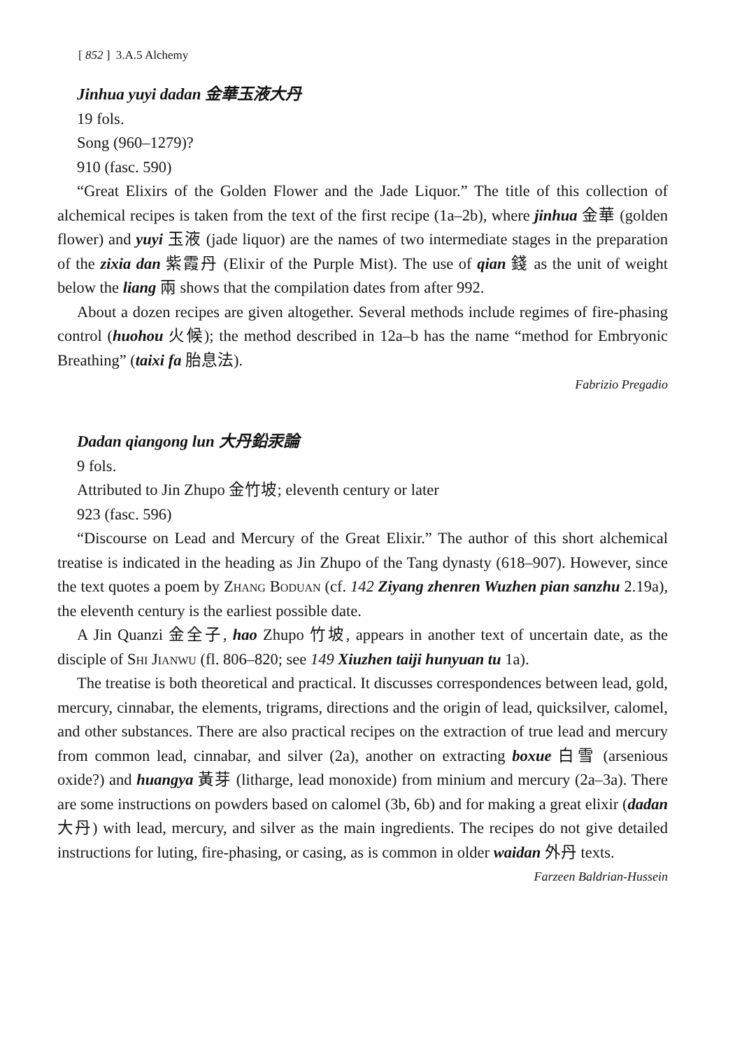[ 852 ] 3.A.5 Alchemy
Jinhua yuyi dadan 金華玉液大丹
19 fols.
Song (960–1279)?
910 (fasc. 590)
“Great Elixirs of the Golden Flower and the Jade Liquor.” The title of this collection of alchemical recipes is taken from the text of the first recipe (1a–2b), where jinhua 金華 (golden flower) and yuyi 玉液 (jade liquor) are the names of two intermediate stages in the preparation of the zixia dan 紫霞丹 (Elixir of the Purple Mist). The use of qian 錢 as the unit of weight below the liang 兩 shows that the compilation dates from after 992.
About a dozen recipes are given altogether. Several methods include regimes of fire-phasing control (huohou 火候); the method described in 12a–b has the name “method for Embryonic Breathing” (taixi fa 胎息法).
Fabrizio Pregadio
Dadan qiangong lun 大丹鉛汞論
9 fols.
Attributed to Jin Zhupo 金竹坡; eleventh century or later
923 (fasc. 596)
“Discourse on Lead and Mercury of the Great Elixir.” The author of this short alchemical treatise is indicated in the heading as Jin Zhupo of the Tang dynasty (618–907). However, since the text quotes a poem by Zhang Boduan (cf. 142 Ziyang zhenren Wuzhen pian sanzhu 2.19a), the eleventh century is the earliest possible date.
A Jin Quanzi 金全子, hao Zhupo 竹坡, appears in another text of uncertain date, as the disciple of Shi Jianwu (fl. 806–820; see 149 Xiuzhen taiji hunyuan tu 1a).
The treatise is both theoretical and practical. It discusses correspondences between lead, gold, mercury, cinnabar, the elements, trigrams, directions and the origin of lead, quicksilver, calomel, and other substances. There are also practical recipes on the extraction of true lead and mercury from common lead, cinnabar, and silver (2a), another on extracting boxue 白雪 (arsenious oxide?) and huangya 黃芽 (litharge, lead monoxide) from minium and mercury (2a–3a). There are some instructions on powders based on calomel (3b, 6b) and for making a great elixir (dadan 大丹) with lead, mercury, and silver as the main ingredients. The recipes do not give detailed instructions for luting, fire-phasing, or casing, as is common in older waidan 外丹 texts.
Farzeen Baldrian-Hussein